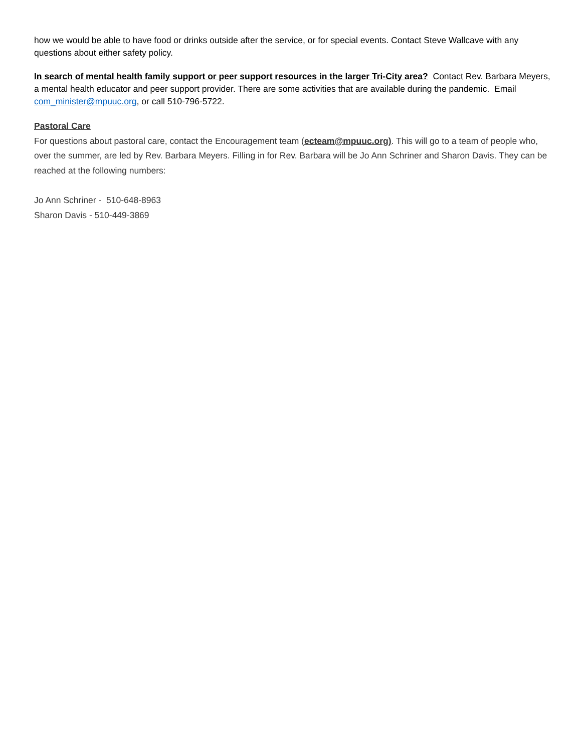how we would be able to have food or drinks outside after the service, or for special events. Contact Steve Wallcave with any questions about either safety policy.
In search of mental health family support or peer support resources in the larger Tri-City area? Contact Rev. Barbara Meyers, a mental health educator and peer support provider. There are some activities that are available during the pandemic. Email com_minister@mpuuc.org, or call 510-796-5722.
Pastoral Care
For questions about pastoral care, contact the Encouragement team (ecteam@mpuuc.org). This will go to a team of people who, over the summer, are led by Rev. Barbara Meyers. Filling in for Rev. Barbara will be Jo Ann Schriner and Sharon Davis. They can be reached at the following numbers:
Jo Ann Schriner - 510-648-8963
Sharon Davis - 510-449-3869